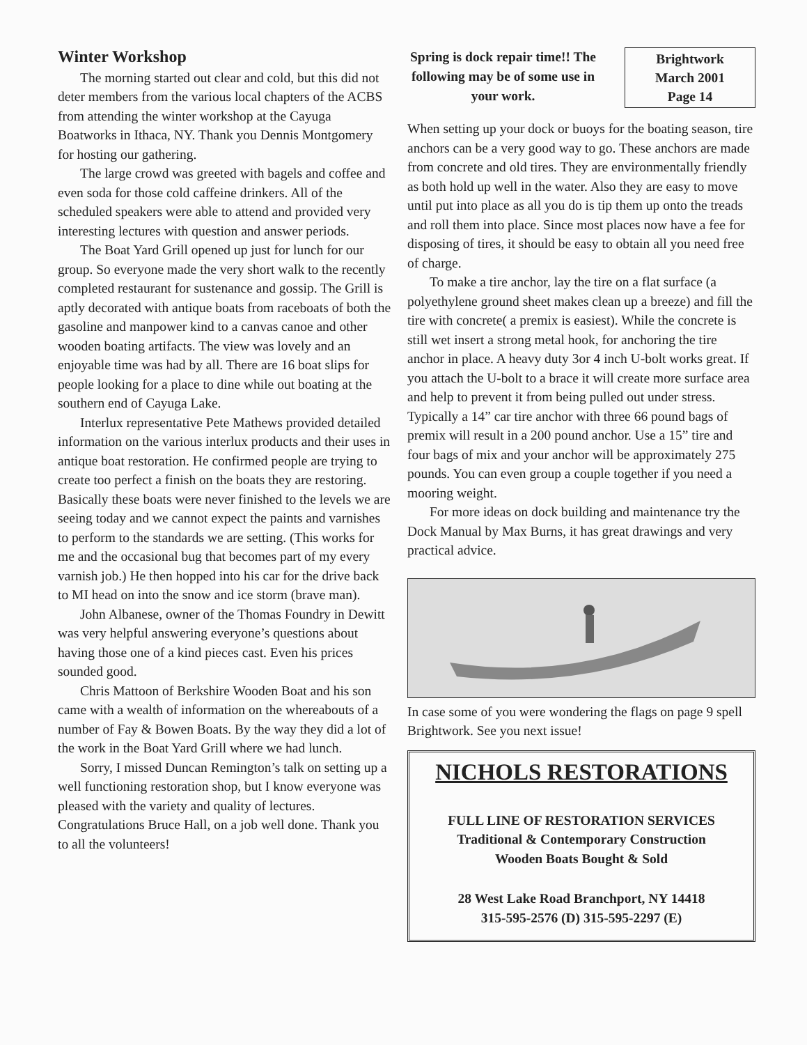Winter Workshop
The morning started out clear and cold, but this did not deter members from the various local chapters of the ACBS from attending the winter workshop at the Cayuga Boatworks in Ithaca, NY. Thank you Dennis Montgomery for hosting our gathering.
The large crowd was greeted with bagels and coffee and even soda for those cold caffeine drinkers. All of the scheduled speakers were able to attend and provided very interesting lectures with question and answer periods.
The Boat Yard Grill opened up just for lunch for our group. So everyone made the very short walk to the recently completed restaurant for sustenance and gossip. The Grill is aptly decorated with antique boats from raceboats of both the gasoline and manpower kind to a canvas canoe and other wooden boating artifacts. The view was lovely and an enjoyable time was had by all. There are 16 boat slips for people looking for a place to dine while out boating at the southern end of Cayuga Lake.
Interlux representative Pete Mathews provided detailed information on the various interlux products and their uses in antique boat restoration. He confirmed people are trying to create too perfect a finish on the boats they are restoring. Basically these boats were never finished to the levels we are seeing today and we cannot expect the paints and varnishes to perform to the standards we are setting. (This works for me and the occasional bug that becomes part of my every varnish job.) He then hopped into his car for the drive back to MI head on into the snow and ice storm (brave man).
John Albanese, owner of the Thomas Foundry in Dewitt was very helpful answering everyone’s questions about having those one of a kind pieces cast. Even his prices sounded good.
Chris Mattoon of Berkshire Wooden Boat and his son came with a wealth of information on the whereabouts of a number of Fay & Bowen Boats. By the way they did a lot of the work in the Boat Yard Grill where we had lunch.
Sorry, I missed Duncan Remington’s talk on setting up a well functioning restoration shop, but I know everyone was pleased with the variety and quality of lectures. Congratulations Bruce Hall, on a job well done. Thank you to all the volunteers!
Spring is dock repair time!! The following may be of some use in your work.
Brightwork
March 2001
Page 14
When setting up your dock or buoys for the boating season, tire anchors can be a very good way to go. These anchors are made from concrete and old tires. They are environmentally friendly as both hold up well in the water. Also they are easy to move until put into place as all you do is tip them up onto the treads and roll them into place. Since most places now have a fee for disposing of tires, it should be easy to obtain all you need free of charge.
To make a tire anchor, lay the tire on a flat surface (a polyethylene ground sheet makes clean up a breeze) and fill the tire with concrete( a premix is easiest). While the concrete is still wet insert a strong metal hook, for anchoring the tire anchor in place. A heavy duty 3or 4 inch U-bolt works great. If you attach the U-bolt to a brace it will create more surface area and help to prevent it from being pulled out under stress. Typically a 14” car tire anchor with three 66 pound bags of premix will result in a 200 pound anchor. Use a 15” tire and four bags of mix and your anchor will be approximately 275 pounds. You can even group a couple together if you need a mooring weight.
For more ideas on dock building and maintenance try the Dock Manual by Max Burns, it has great drawings and very practical advice.
In case some of you were wondering the flags on page 9 spell Brightwork. See you next issue!
NICHOLS RESTORATIONS
FULL LINE OF RESTORATION SERVICES
Traditional & Contemporary Construction
Wooden Boats Bought & Sold
28 West Lake Road Branchport, NY 14418
315-595-2576 (D) 315-595-2297 (E)